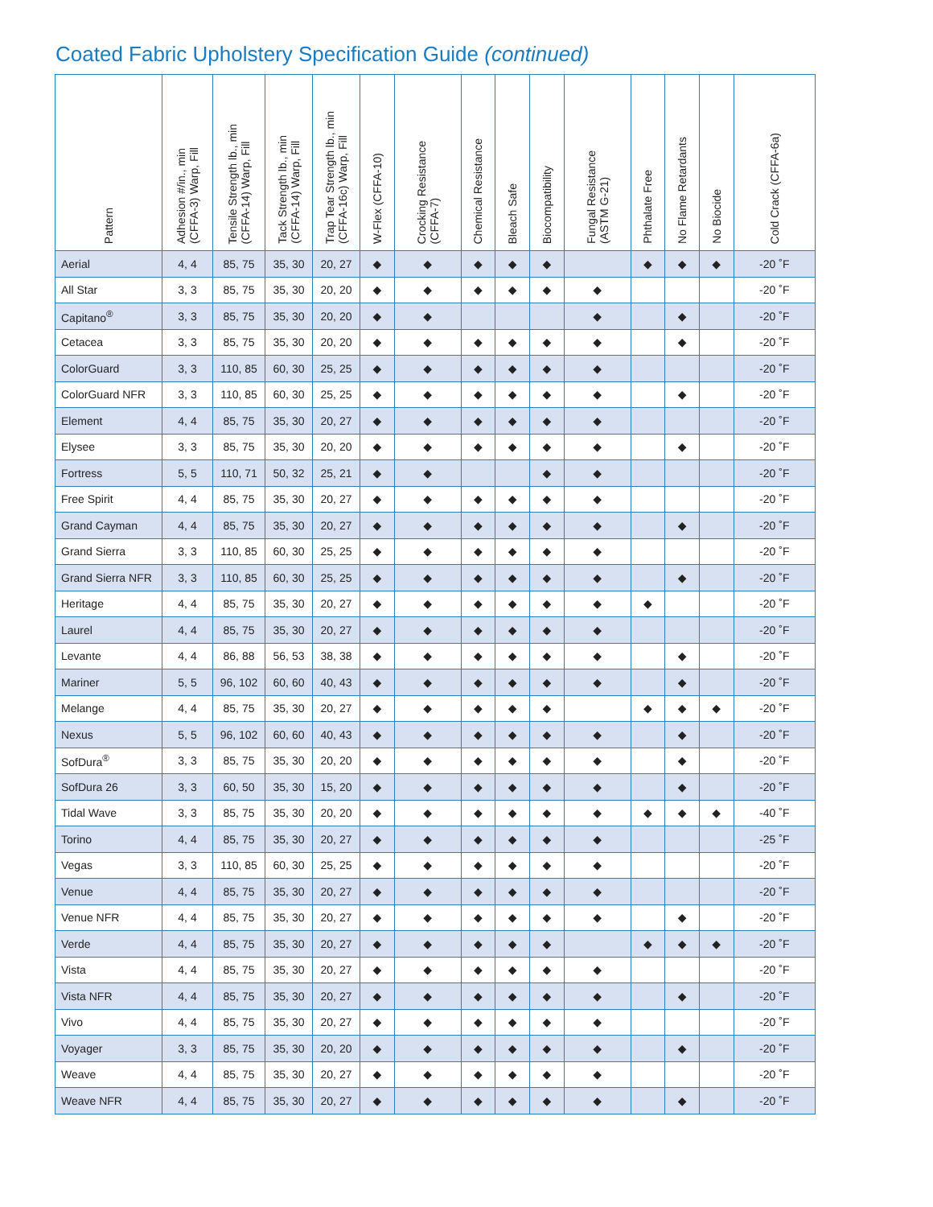Coated Fabric Upholstery Specification Guide (continued)
| Pattern | Adhesion #/in., min (CFFA-3) Warp, Fill | Tensile Strength lb., min (CFFA-14) Warp, Fill | Tack Strength lb., min (CFFA-14) Warp, Fill | Trap Tear Strength lb., min (CFFA-16c) Warp, Fill | W-Flex (CFFA-10) | Crocking Resistance (CFFA-7) | Chemical Resistance | Bleach Safe | Biocompatibility | Fungal Resistance (ASTM G-21) | Phthalate Free | No Flame Retardants | No Biocide | Cold Crack (CFFA-6a) |
| --- | --- | --- | --- | --- | --- | --- | --- | --- | --- | --- | --- | --- | --- | --- |
| Aerial | 4, 4 | 85, 75 | 35, 30 | 20, 27 | ◆ | ◆ | ◆ | ◆ | ◆ | | ◆ | ◆ | ◆ | -20 ˚F |
| All Star | 3, 3 | 85, 75 | 35, 30 | 20, 20 | ◆ | ◆ | ◆ | ◆ | ◆ | ◆ | | | | -20 ˚F |
| Capitano<sup>®</sup> | 3, 3 | 85, 75 | 35, 30 | 20, 20 | ◆ | ◆ | | | | ◆ | | ◆ | | -20 ˚F |
| Cetacea | 3, 3 | 85, 75 | 35, 30 | 20, 20 | ◆ | ◆ | ◆ | ◆ | ◆ | ◆ | | ◆ | | -20 ˚F |
| ColorGuard | 3, 3 | 110, 85 | 60, 30 | 25, 25 | ◆ | ◆ | ◆ | ◆ | ◆ | ◆ | | | | -20 ˚F |
| ColorGuard NFR | 3, 3 | 110, 85 | 60, 30 | 25, 25 | ◆ | ◆ | ◆ | ◆ | ◆ | ◆ | | ◆ | | -20 ˚F |
| Element | 4, 4 | 85, 75 | 35, 30 | 20, 27 | ◆ | ◆ | ◆ | ◆ | ◆ | ◆ | | | | -20 ˚F |
| Elysee | 3, 3 | 85, 75 | 35, 30 | 20, 20 | ◆ | ◆ | ◆ | ◆ | ◆ | ◆ | | ◆ | | -20 ˚F |
| Fortress | 5, 5 | 110, 71 | 50, 32 | 25, 21 | ◆ | ◆ | | | ◆ | ◆ | | | | -20 ˚F |
| Free Spirit | 4, 4 | 85, 75 | 35, 30 | 20, 27 | ◆ | ◆ | ◆ | ◆ | ◆ | ◆ | | | | -20 ˚F |
| Grand Cayman | 4, 4 | 85, 75 | 35, 30 | 20, 27 | ◆ | ◆ | ◆ | ◆ | ◆ | ◆ | | ◆ | | -20 ˚F |
| Grand Sierra | 3, 3 | 110, 85 | 60, 30 | 25, 25 | ◆ | ◆ | ◆ | ◆ | ◆ | ◆ | | | | -20 ˚F |
| Grand Sierra NFR | 3, 3 | 110, 85 | 60, 30 | 25, 25 | ◆ | ◆ | ◆ | ◆ | ◆ | ◆ | | ◆ | | -20 ˚F |
| Heritage | 4, 4 | 85, 75 | 35, 30 | 20, 27 | ◆ | ◆ | ◆ | ◆ | ◆ | ◆ | ◆ | | | -20 ˚F |
| Laurel | 4, 4 | 85, 75 | 35, 30 | 20, 27 | ◆ | ◆ | ◆ | ◆ | ◆ | ◆ | | | | -20 ˚F |
| Levante | 4, 4 | 86, 88 | 56, 53 | 38, 38 | ◆ | ◆ | ◆ | ◆ | ◆ | ◆ | | ◆ | | -20 ˚F |
| Mariner | 5, 5 | 96, 102 | 60, 60 | 40, 43 | ◆ | ◆ | ◆ | ◆ | ◆ | ◆ | | ◆ | | -20 ˚F |
| Melange | 4, 4 | 85, 75 | 35, 30 | 20, 27 | ◆ | ◆ | ◆ | ◆ | ◆ | | ◆ | ◆ | ◆ | -20 ˚F |
| Nexus | 5, 5 | 96, 102 | 60, 60 | 40, 43 | ◆ | ◆ | ◆ | ◆ | ◆ | ◆ | | ◆ | | -20 ˚F |
| SofDura<sup>®</sup> | 3, 3 | 85, 75 | 35, 30 | 20, 20 | ◆ | ◆ | ◆ | ◆ | ◆ | ◆ | | ◆ | | -20 ˚F |
| SofDura 26 | 3, 3 | 60, 50 | 35, 30 | 15, 20 | ◆ | ◆ | ◆ | ◆ | ◆ | ◆ | | ◆ | | -20 ˚F |
| Tidal Wave | 3, 3 | 85, 75 | 35, 30 | 20, 20 | ◆ | ◆ | ◆ | ◆ | ◆ | ◆ | ◆ | ◆ | ◆ | -40 ˚F |
| Torino | 4, 4 | 85, 75 | 35, 30 | 20, 27 | ◆ | ◆ | ◆ | ◆ | ◆ | ◆ | | | | -25 ˚F |
| Vegas | 3, 3 | 110, 85 | 60, 30 | 25, 25 | ◆ | ◆ | ◆ | ◆ | ◆ | ◆ | | | | -20 ˚F |
| Venue | 4, 4 | 85, 75 | 35, 30 | 20, 27 | ◆ | ◆ | ◆ | ◆ | ◆ | ◆ | | | | -20 ˚F |
| Venue NFR | 4, 4 | 85, 75 | 35, 30 | 20, 27 | ◆ | ◆ | ◆ | ◆ | ◆ | ◆ | | ◆ | | -20 ˚F |
| Verde | 4, 4 | 85, 75 | 35, 30 | 20, 27 | ◆ | ◆ | ◆ | ◆ | ◆ | | ◆ | ◆ | ◆ | -20 ˚F |
| Vista | 4, 4 | 85, 75 | 35, 30 | 20, 27 | ◆ | ◆ | ◆ | ◆ | ◆ | ◆ | | | | -20 ˚F |
| Vista NFR | 4, 4 | 85, 75 | 35, 30 | 20, 27 | ◆ | ◆ | ◆ | ◆ | ◆ | ◆ | | ◆ | | -20 ˚F |
| Vivo | 4, 4 | 85, 75 | 35, 30 | 20, 27 | ◆ | ◆ | ◆ | ◆ | ◆ | ◆ | | | | -20 ˚F |
| Voyager | 3, 3 | 85, 75 | 35, 30 | 20, 20 | ◆ | ◆ | ◆ | ◆ | ◆ | ◆ | | ◆ | | -20 ˚F |
| Weave | 4, 4 | 85, 75 | 35, 30 | 20, 27 | ◆ | ◆ | ◆ | ◆ | ◆ | ◆ | | | | -20 ˚F |
| Weave NFR | 4, 4 | 85, 75 | 35, 30 | 20, 27 | ◆ | ◆ | ◆ | ◆ | ◆ | ◆ | | ◆ | | -20 ˚F |